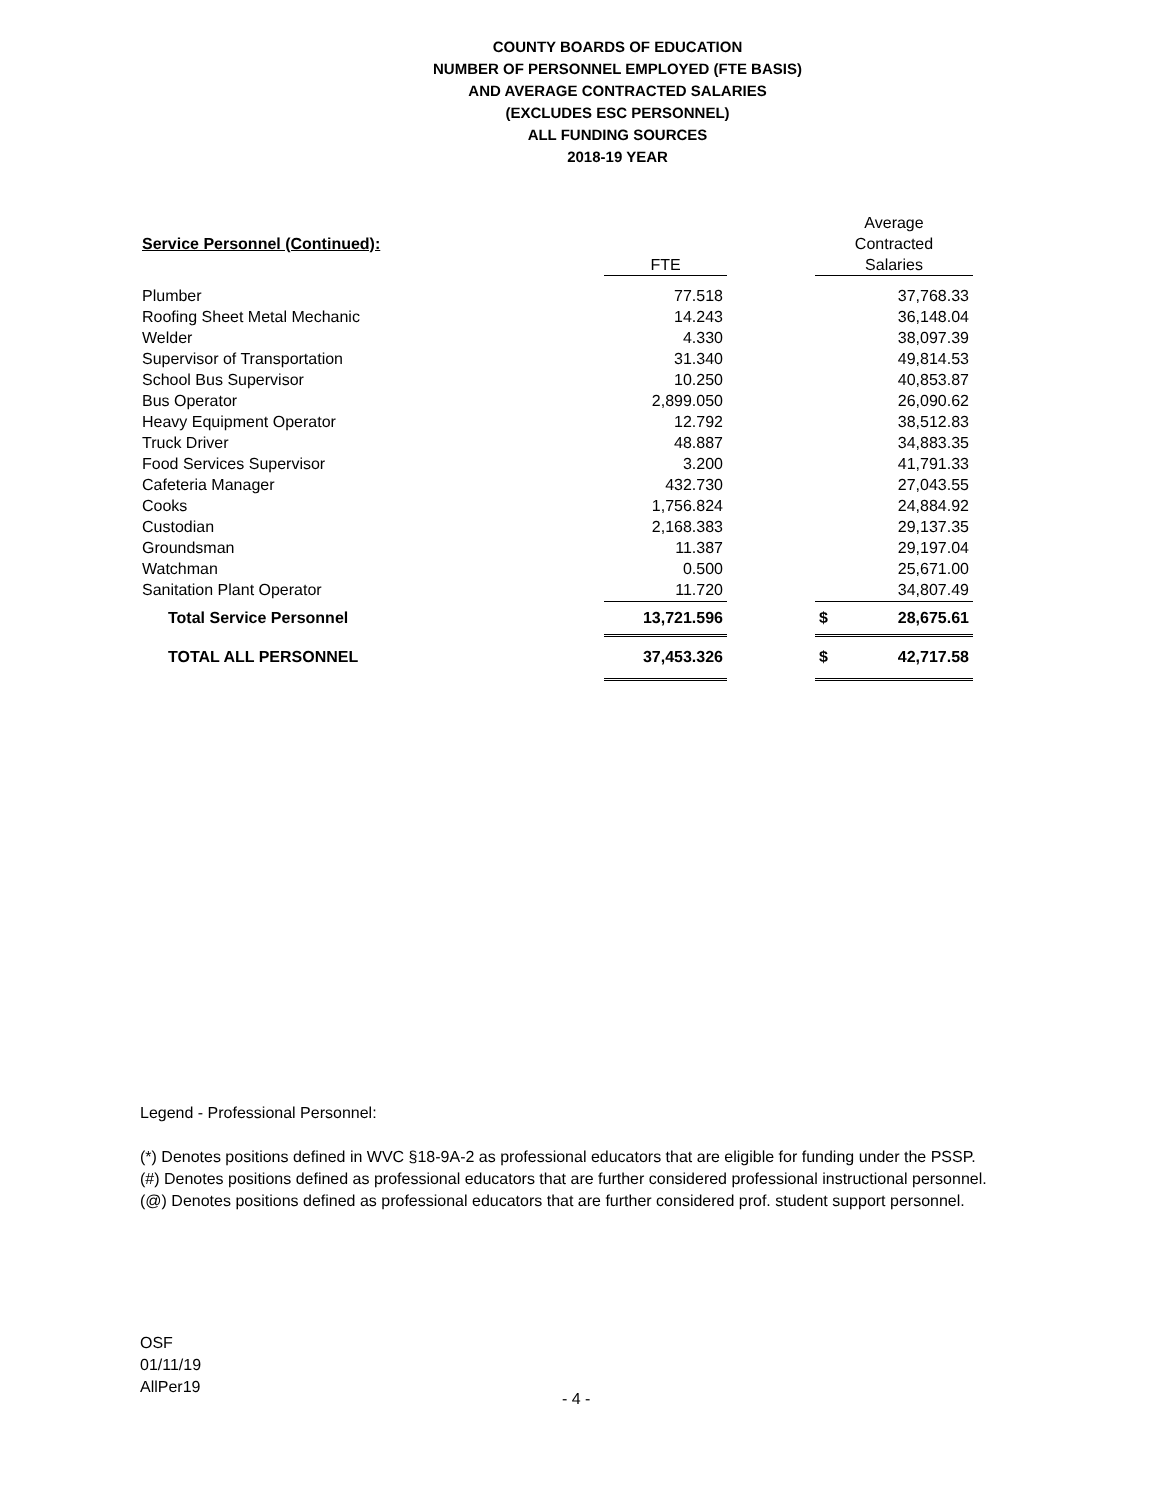COUNTY BOARDS OF EDUCATION
NUMBER OF PERSONNEL EMPLOYED (FTE BASIS)
AND AVERAGE CONTRACTED SALARIES
(EXCLUDES ESC PERSONNEL)
ALL FUNDING SOURCES
2018-19 YEAR
| | | | Average |
| Service Personnel (Continued): | | | Contracted |
| | FTE | | Salaries |
| Plumber | 77.518 | | 37,768.33 |
| Roofing Sheet Metal Mechanic | 14.243 | | 36,148.04 |
| Welder | 4.330 | | 38,097.39 |
| Supervisor of Transportation | 31.340 | | 49,814.53 |
| School Bus Supervisor | 10.250 | | 40,853.87 |
| Bus Operator | 2,899.050 | | 26,090.62 |
| Heavy Equipment Operator | 12.792 | | 38,512.83 |
| Truck Driver | 48.887 | | 34,883.35 |
| Food Services Supervisor | 3.200 | | 41,791.33 |
| Cafeteria Manager | 432.730 | | 27,043.55 |
| Cooks | 1,756.824 | | 24,884.92 |
| Custodian | 2,168.383 | | 29,137.35 |
| Groundsman | 11.387 | | 29,197.04 |
| Watchman | 0.500 | | 25,671.00 |
| Sanitation Plant Operator | 11.720 | | 34,807.49 |
| Total Service Personnel | 13,721.596 | | $ 28,675.61 |
| TOTAL ALL PERSONNEL | 37,453.326 | | $ 42,717.58 |
Legend - Professional Personnel:
(*) Denotes positions defined in WVC §18-9A-2 as professional educators that are eligible for funding under the PSSP.
(#) Denotes positions defined as professional educators that are further considered professional instructional personnel.
(@) Denotes positions defined as professional educators that are further considered prof. student support personnel.
OSF
01/11/19
AllPer19
- 4 -